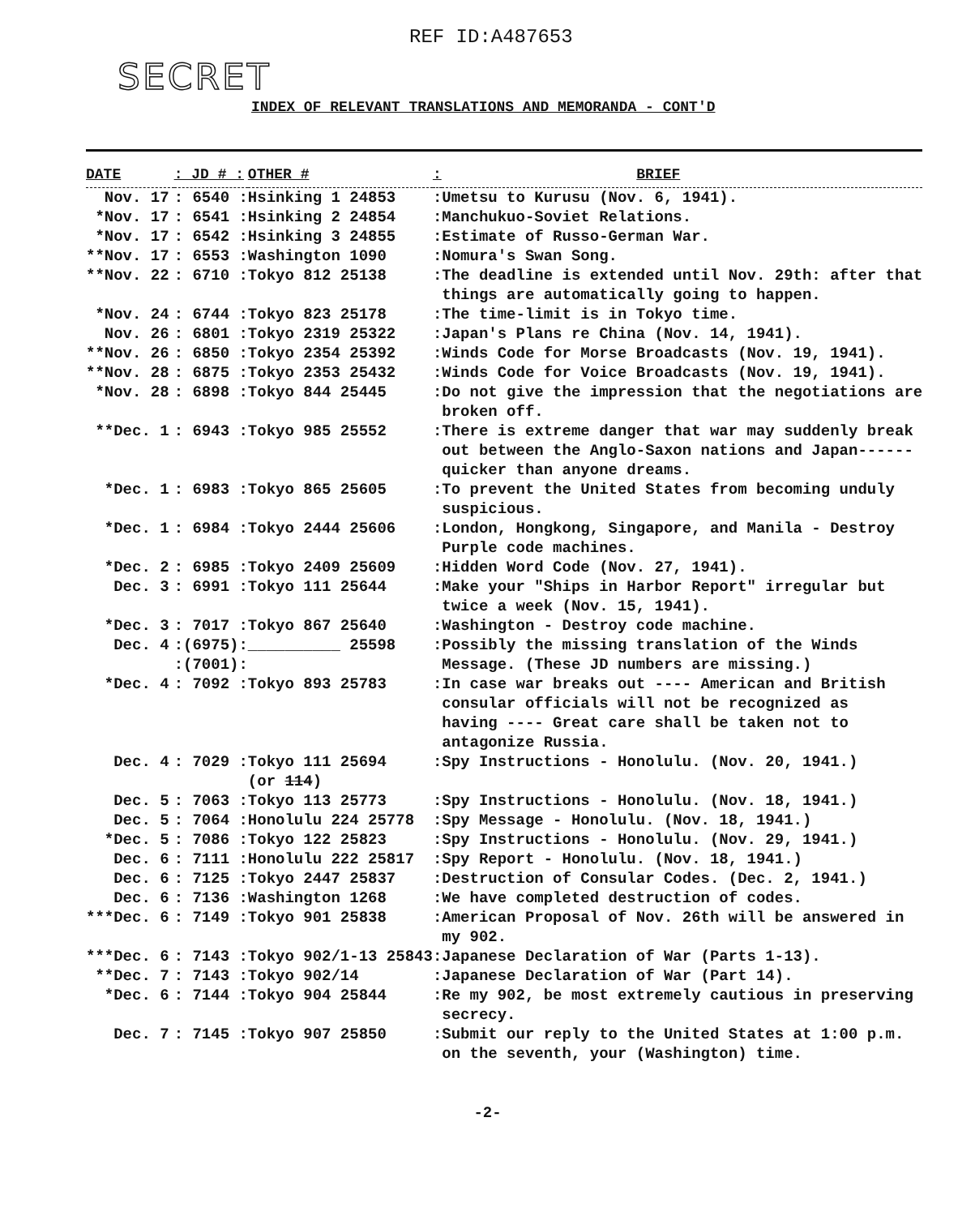REF ID:A487653
SECRET
INDEX OF RELEVANT TRANSLATIONS AND MEMORANDA - CONT'D
| DATE | : JD # : | OTHER # | : | BRIEF |
| --- | --- | --- | --- | --- |
| Nov. 17 | : 6540 : | Hsinking 1 24853 | : | Umetsu to Kurusu (Nov. 6, 1941). |
| *Nov. 17 | : 6541 : | Hsinking 2 24854 | : | Manchukuo-Soviet Relations. |
| *Nov. 17 | : 6542 : | Hsinking 3 24855 | : | Estimate of Russo-German War. |
| **Nov. 17 | : 6553 : | Washington 1090 | : | Nomura's Swan Song. |
| **Nov. 22 | : 6710 : | Tokyo 812 25138 | : | The deadline is extended until Nov. 29th: after that things are automatically going to happen. |
| *Nov. 24 | : 6744 : | Tokyo 823 25178 | : | The time-limit is in Tokyo time. |
| Nov. 26 | : 6801 : | Tokyo 2319 25322 | : | Japan's Plans re China (Nov. 14, 1941). |
| **Nov. 26 | : 6850 : | Tokyo 2354 25392 | : | Winds Code for Morse Broadcasts (Nov. 19, 1941). |
| **Nov. 28 | : 6875 : | Tokyo 2353 25432 | : | Winds Code for Voice Broadcasts (Nov. 19, 1941). |
| *Nov. 28 | : 6898 : | Tokyo 844 25445 | : | Do not give the impression that the negotiations are broken off. |
| **Dec. 1 | : 6943 : | Tokyo 985 25552 | : | There is extreme danger that war may suddenly break out between the Anglo-Saxon nations and Japan------ quicker than anyone dreams. |
| *Dec. 1 | : 6983 : | Tokyo 865 25605 | : | To prevent the United States from becoming unduly suspicious. |
| *Dec. 1 | : 6984 : | Tokyo 2444 25606 | : | London, Hongkong, Singapore, and Manila - Destroy Purple code machines. |
| *Dec. 2 | : 6985 : | Tokyo 2409 25609 | : | Hidden Word Code (Nov. 27, 1941). |
| Dec. 3 | : 6991 : | Tokyo 111 25644 | : | Make your "Ships in Harbor Report" irregular but twice a week (Nov. 15, 1941). |
| *Dec. 3 | : 7017 : | Tokyo 867 25640 | : | Washington - Destroy code machine. |
| Dec. 4 | :(6975): :(7001): | __________ 25598 | : | Possibly the missing translation of the Winds Message. (These JD numbers are missing.) |
| *Dec. 4 | : 7092 : | Tokyo 893 25783 | : | In case war breaks out ---- American and British consular officials will not be recognized as having ---- Great care shall be taken not to antagonize Russia. |
| Dec. 4 | : 7029 : | Tokyo 111 25694 (or 114 ) | : | Spy Instructions - Honolulu. (Nov. 20, 1941.) |
| Dec. 5 | : 7063 : | Tokyo 113 25773 | : | Spy Instructions - Honolulu. (Nov. 18, 1941.) |
| Dec. 5 | : 7064 : | Honolulu 224 25778 | : | Spy Message - Honolulu. (Nov. 18, 1941.) |
| *Dec. 5 | : 7086 : | Tokyo 122 25823 | : | Spy Instructions - Honolulu. (Nov. 29, 1941.) |
| Dec. 6 | : 7111 : | Honolulu 222 25817 | : | Spy Report - Honolulu. (Nov. 18, 1941.) |
| Dec. 6 | : 7125 : | Tokyo 2447 25837 | : | Destruction of Consular Codes. (Dec. 2, 1941.) |
| Dec. 6 | : 7136 : | Washington 1268 | : | We have completed destruction of codes. |
| ***Dec. 6 | : 7149 : | Tokyo 901 25838 | : | American Proposal of Nov. 26th will be answered in my 902. |
| ***Dec. 6 | : 7143 : | Tokyo 902/1-13 25843 | : | Japanese Declaration of War (Parts 1-13). |
| **Dec. 7 | : 7143 : | Tokyo 902/14 | : | Japanese Declaration of War (Part 14). |
| *Dec. 6 | : 7144 : | Tokyo 904 25844 | : | Re my 902, be most extremely cautious in preserving secrecy. |
| Dec. 7 | : 7145 : | Tokyo 907 25850 | : | Submit our reply to the United States at 1:00 p.m. on the seventh, your (Washington) time. |
-2-